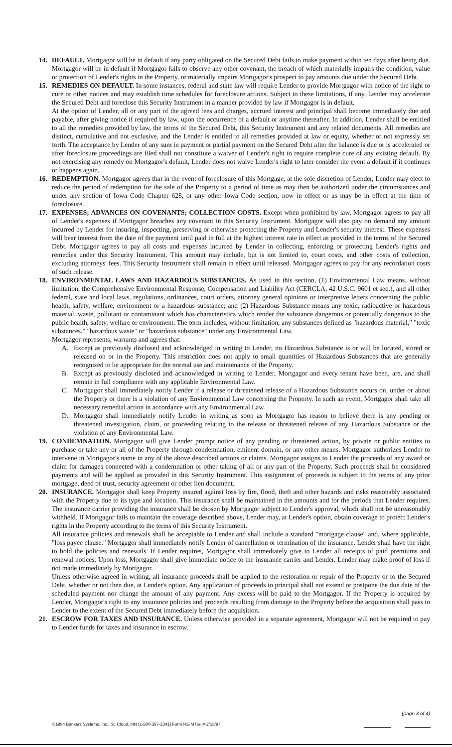14. DEFAULT. Mortgagor will be in default if any party obligated on the Secured Debt fails to make payment within ten days after being due. Mortgagor will be in default if Mortgagor fails to observe any other covenant, the breach of which materially impairs the condition, value or protection of Lender's rights in the Property, or materially impairs Mortgagor's prospect to pay amounts due under the Secured Debt.
15. REMEDIES ON DEFAULT. In some instances, federal and state law will require Lender to provide Mortgagor with notice of the right to cure or other notices and may establish time schedules for foreclosure actions. Subject to these limitations, if any, Lender may accelerate the Secured Debt and foreclose this Security Instrument in a manner provided by law if Mortgagor is in default.
At the option of Lender, all or any part of the agreed fees and charges, accrued interest and principal shall become immediately due and payable, after giving notice if required by law, upon the occurrence of a default or anytime thereafter. In addition, Lender shall be entitled to all the remedies provided by law, the terms of the Secured Debt, this Security Instrument and any related documents. All remedies are distinct, cumulative and not exclusive, and the Lender is entitled to all remedies provided at law or equity, whether or not expressly set forth. The acceptance by Lender of any sum in payment or partial payment on the Secured Debt after the balance is due or is accelerated or after foreclosure proceedings are filed shall not constitute a waiver of Lender's right to require complete cure of any existing default. By not exercising any remedy on Mortgagor's default, Lender does not waive Lender's right to later consider the event a default if it continues or happens again.
16. REDEMPTION. Mortgagor agrees that in the event of foreclosure of this Mortgage, at the sole discretion of Lender, Lender may elect to reduce the period of redemption for the sale of the Property to a period of time as may then be authorized under the circumstances and under any section of Iowa Code Chapter 628, or any other Iowa Code section, now in effect or as may be in effect at the time of foreclosure.
17. EXPENSES; ADVANCES ON COVENANTS; COLLECTION COSTS. Except when prohibited by law, Mortgagor agrees to pay all of Lender's expenses if Mortgagor breaches any covenant in this Security Instrument. Mortgagor will also pay on demand any amount incurred by Lender for insuring, inspecting, preserving or otherwise protecting the Property and Lender's security interest. These expenses will bear interest from the date of the payment until paid in full at the highest interest rate in effect as provided in the terms of the Secured Debt. Mortgagor agrees to pay all costs and expenses incurred by Lender in collecting, enforcing or protecting Lender's rights and remedies under this Security Instrument. This amount may include, but is not limited to, court costs, and other costs of collection, excluding attorneys' fees. This Security Instrument shall remain in effect until released. Mortgagor agrees to pay for any recordation costs of such release.
18. ENVIRONMENTAL LAWS AND HAZARDOUS SUBSTANCES. As used in this section, (1) Environmental Law means, without limitation, the Comprehensive Environmental Response, Compensation and Liability Act (CERCLA, 42 U.S.C. 9601 et seq.), and all other federal, state and local laws, regulations, ordinances, court orders, attorney general opinions or interpretive letters concerning the public health, safety, welfare, environment or a hazardous substance; and (2) Hazardous Substance means any toxic, radioactive or hazardous material, waste, pollutant or contaminant which has characteristics which render the substance dangerous or potentially dangerous to the public health, safety, welfare or environment. The term includes, without limitation, any substances defined as "hazardous material," "toxic substances," "hazardous waste" or "hazardous substance" under any Environmental Law.
Mortgagor represents, warrants and agrees that:
A. Except as previously disclosed and acknowledged in writing to Lender, no Hazardous Substance is or will be located, stored or released on or in the Property. This restriction does not apply to small quantities of Hazardous Substances that are generally recognized to be appropriate for the normal use and maintenance of the Property.
B. Except as previously disclosed and acknowledged in writing to Lender, Mortgagor and every tenant have been, are, and shall remain in full compliance with any applicable Environmental Law.
C. Mortgagor shall immediately notify Lender if a release or threatened release of a Hazardous Substance occurs on, under or about the Property or there is a violation of any Environmental Law concerning the Property. In such an event, Mortgagor shall take all necessary remedial action in accordance with any Environmental Law.
D. Mortgagor shall immediately notify Lender in writing as soon as Mortgagor has reason to believe there is any pending or threatened investigation, claim, or proceeding relating to the release or threatened release of any Hazardous Substance or the violation of any Environmental Law.
19. CONDEMNATION. Mortgagor will give Lender prompt notice of any pending or threatened action, by private or public entities to purchase or take any or all of the Property through condemnation, eminent domain, or any other means. Mortgagor authorizes Lender to intervene in Mortgagor's name in any of the above described actions or claims. Mortgagor assigns to Lender the proceeds of any award or claim for damages connected with a condemnation or other taking of all or any part of the Property. Such proceeds shall be considered payments and will be applied as provided in this Security Instrument. This assignment of proceeds is subject to the terms of any prior mortgage, deed of trust, security agreement or other lien document.
20. INSURANCE. Mortgagor shall keep Property insured against loss by fire, flood, theft and other hazards and risks reasonably associated with the Property due to its type and location. This insurance shall be maintained in the amounts and for the periods that Lender requires. The insurance carrier providing the insurance shall be chosen by Mortgagor subject to Lender's approval, which shall not be unreasonably withheld. If Mortgagor fails to maintain the coverage described above, Lender may, at Lender's option, obtain coverage to protect Lender's rights in the Property according to the terms of this Security Instrument.
All insurance policies and renewals shall be acceptable to Lender and shall include a standard "mortgage clause" and, where applicable, "loss payee clause." Mortgagor shall immediately notify Lender of cancellation or termination of the insurance. Lender shall have the right to hold the policies and renewals. If Lender requires, Mortgagor shall immediately give to Lender all receipts of paid premiums and renewal notices. Upon loss, Mortgagor shall give immediate notice to the insurance carrier and Lender. Lender may make proof of loss if not made immediately by Mortgagor.
Unless otherwise agreed in writing, all insurance proceeds shall be applied to the restoration or repair of the Property or to the Secured Debt, whether or not then due, at Lender's option. Any application of proceeds to principal shall not extend or postpone the due date of the scheduled payment nor change the amount of any payment. Any excess will be paid to the Mortgagor. If the Property is acquired by Lender, Mortgagor's right to any insurance policies and proceeds resulting from damage to the Property before the acquisition shall pass to Lender to the extent of the Secured Debt immediately before the acquisition.
21. ESCROW FOR TAXES AND INSURANCE. Unless otherwise provided in a separate agreement, Mortgagor will not be required to pay to Lender funds for taxes and insurance in escrow.
(page 3 of 4)
©1994 Bankers Systems, Inc., St. Cloud, MN (1-800-397-2341) Form RE-MTG-IA 2/18/97